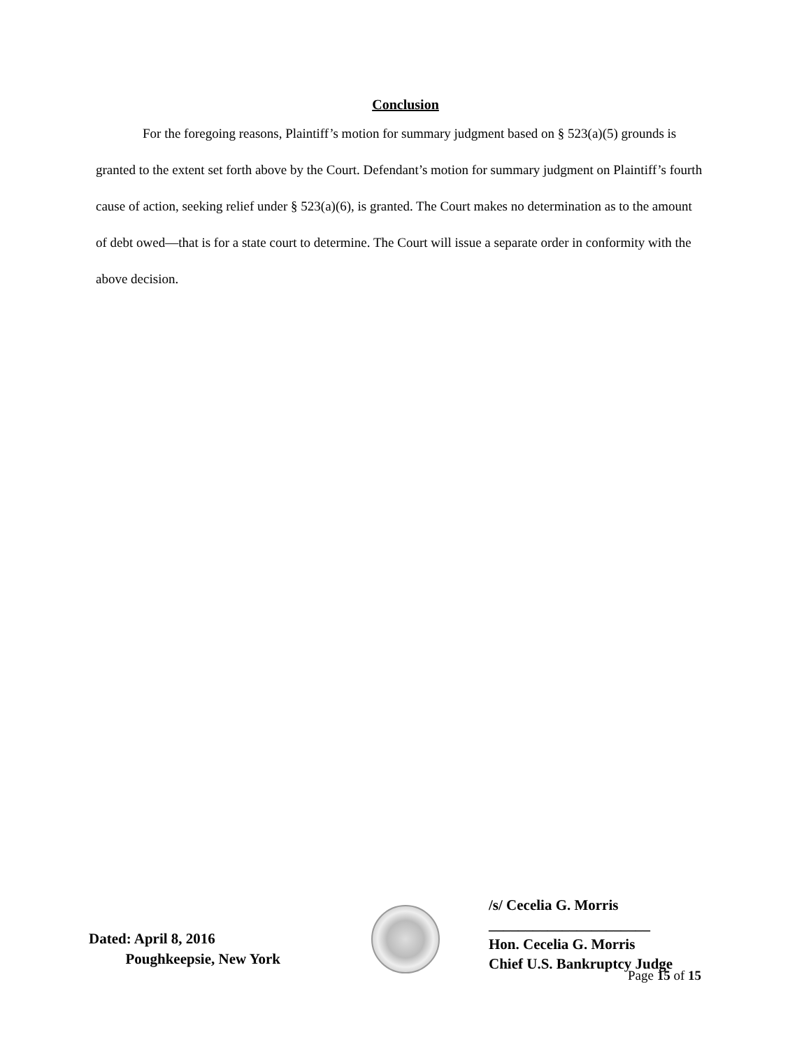Conclusion
For the foregoing reasons, Plaintiff’s motion for summary judgment based on § 523(a)(5) grounds is granted to the extent set forth above by the Court. Defendant’s motion for summary judgment on Plaintiff’s fourth cause of action, seeking relief under § 523(a)(6), is granted. The Court makes no determination as to the amount of debt owed—that is for a state court to determine. The Court will issue a separate order in conformity with the above decision.
Dated: April 8, 2016
Poughkeepsie, New York
/s/ Cecelia G. Morris
______________________
Hon. Cecelia G. Morris
Chief U.S. Bankruptcy Judge
Page 15 of 15